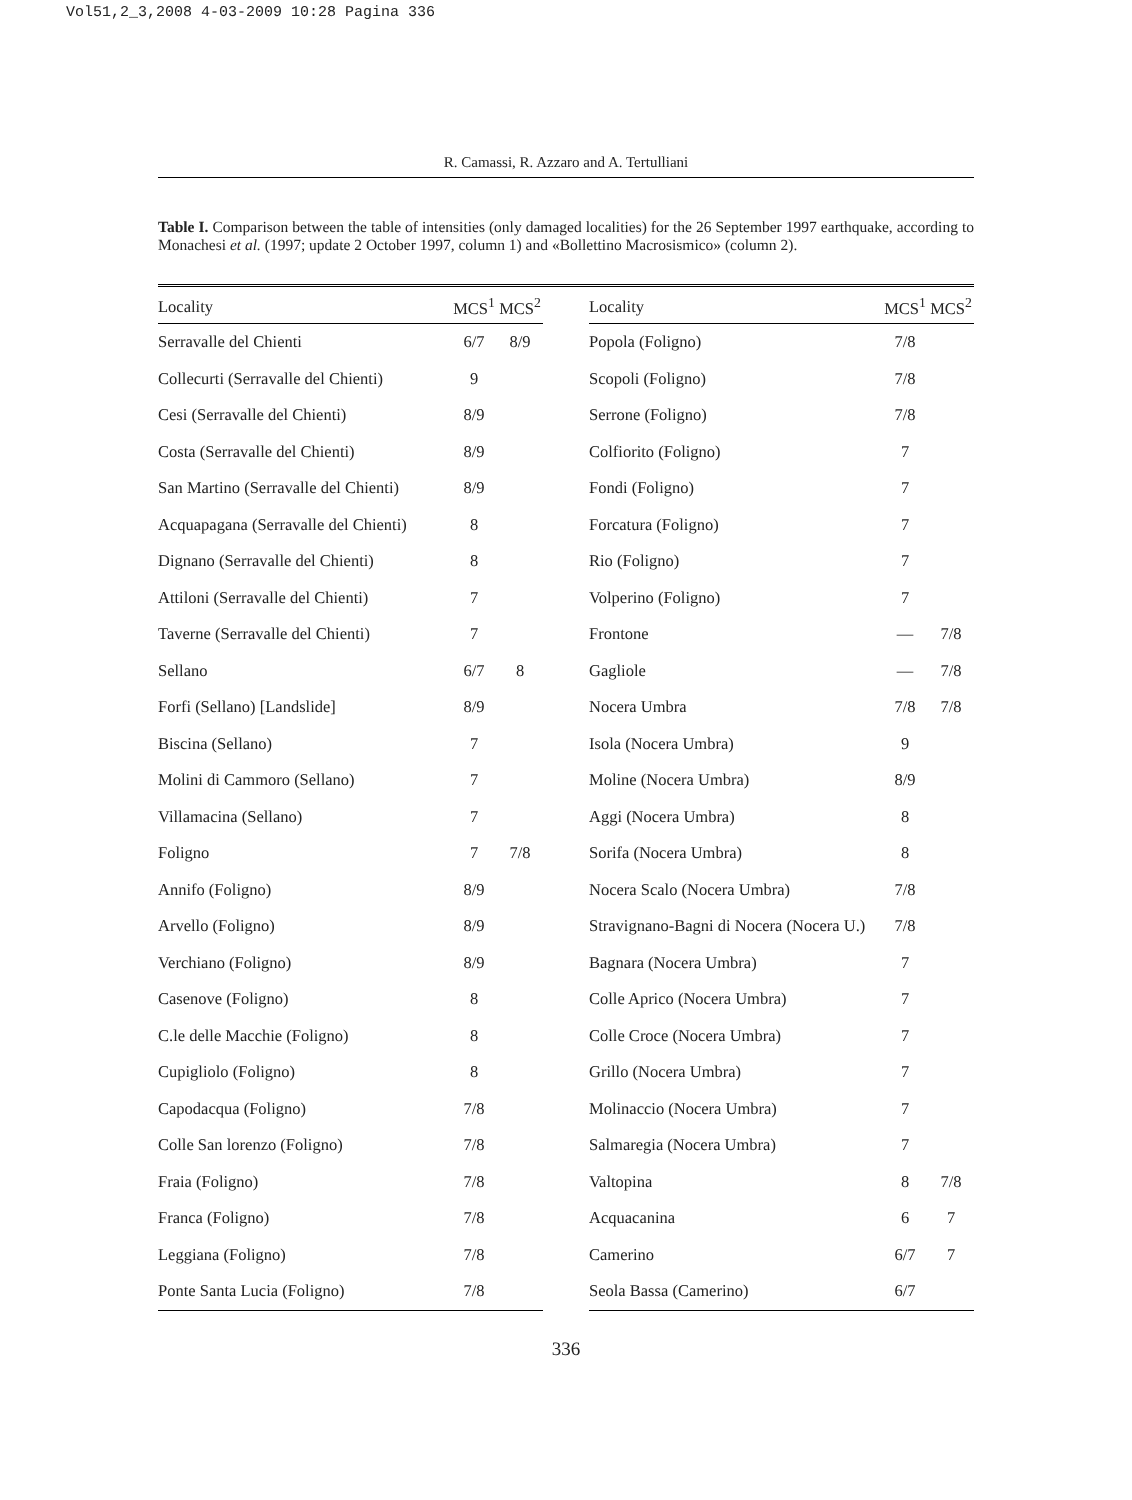Vol51,2_3,2008 4-03-2009 10:28 Pagina 336
R. Camassi, R. Azzaro and A. Tertulliani
Table I. Comparison between the table of intensities (only damaged localities) for the 26 September 1997 earthquake, according to Monachesi et al. (1997; update 2 October 1997, column 1) and «Bollettino Macrosismico» (column 2).
| Locality | MCS<sup>1</sup> | MCS<sup>2</sup> |
| --- | --- | --- |
| Serravalle del Chienti | 6/7 | 8/9 |
| Collecurti (Serravalle del Chienti) | 9 | |
| Cesi (Serravalle del Chienti) | 8/9 | |
| Costa (Serravalle del Chienti) | 8/9 | |
| San Martino (Serravalle del Chienti) | 8/9 | |
| Acquapagana (Serravalle del Chienti) | 8 | |
| Dignano (Serravalle del Chienti) | 8 | |
| Attiloni (Serravalle del Chienti) | 7 | |
| Taverne (Serravalle del Chienti) | 7 | |
| Sellano | 6/7 | 8 |
| Forfi (Sellano) [Landslide] | 8/9 | |
| Biscina (Sellano) | 7 | |
| Molini di Cammoro (Sellano) | 7 | |
| Villamacina (Sellano) | 7 | |
| Foligno | 7 | 7/8 |
| Annifo (Foligno) | 8/9 | |
| Arvello (Foligno) | 8/9 | |
| Verchiano (Foligno) | 8/9 | |
| Casenove (Foligno) | 8 | |
| C.le delle Macchie (Foligno) | 8 | |
| Cupigliolo (Foligno) | 8 | |
| Capodacqua (Foligno) | 7/8 | |
| Colle San lorenzo (Foligno) | 7/8 | |
| Fraia (Foligno) | 7/8 | |
| Franca (Foligno) | 7/8 | |
| Leggiana (Foligno) | 7/8 | |
| Ponte Santa Lucia (Foligno) | 7/8 | |
| Locality | MCS<sup>1</sup> | MCS<sup>2</sup> |
| --- | --- | --- |
| Popola (Foligno) | 7/8 | |
| Scopoli (Foligno) | 7/8 | |
| Serrone (Foligno) | 7/8 | |
| Colfiorito (Foligno) | 7 | |
| Fondi (Foligno) | 7 | |
| Forcatura (Foligno) | 7 | |
| Rio (Foligno) | 7 | |
| Volperino (Foligno) | 7 | |
| Frontone | — | 7/8 |
| Gagliole | — | 7/8 |
| Nocera Umbra | 7/8 | 7/8 |
| Isola (Nocera Umbra) | 9 | |
| Moline (Nocera Umbra) | 8/9 | |
| Aggi (Nocera Umbra) | 8 | |
| Sorifa (Nocera Umbra) | 8 | |
| Nocera Scalo (Nocera Umbra) | 7/8 | |
| Stravignano-Bagni di Nocera (Nocera U.) | 7/8 | |
| Bagnara (Nocera Umbra) | 7 | |
| Colle Aprico (Nocera Umbra) | 7 | |
| Colle Croce (Nocera Umbra) | 7 | |
| Grillo (Nocera Umbra) | 7 | |
| Molinaccio (Nocera Umbra) | 7 | |
| Salmaregia (Nocera Umbra) | 7 | |
| Valtopina | 8 | 7/8 |
| Acquacanina | 6 | 7 |
| Camerino | 6/7 | 7 |
| Seola Bassa (Camerino) | 6/7 | |
336